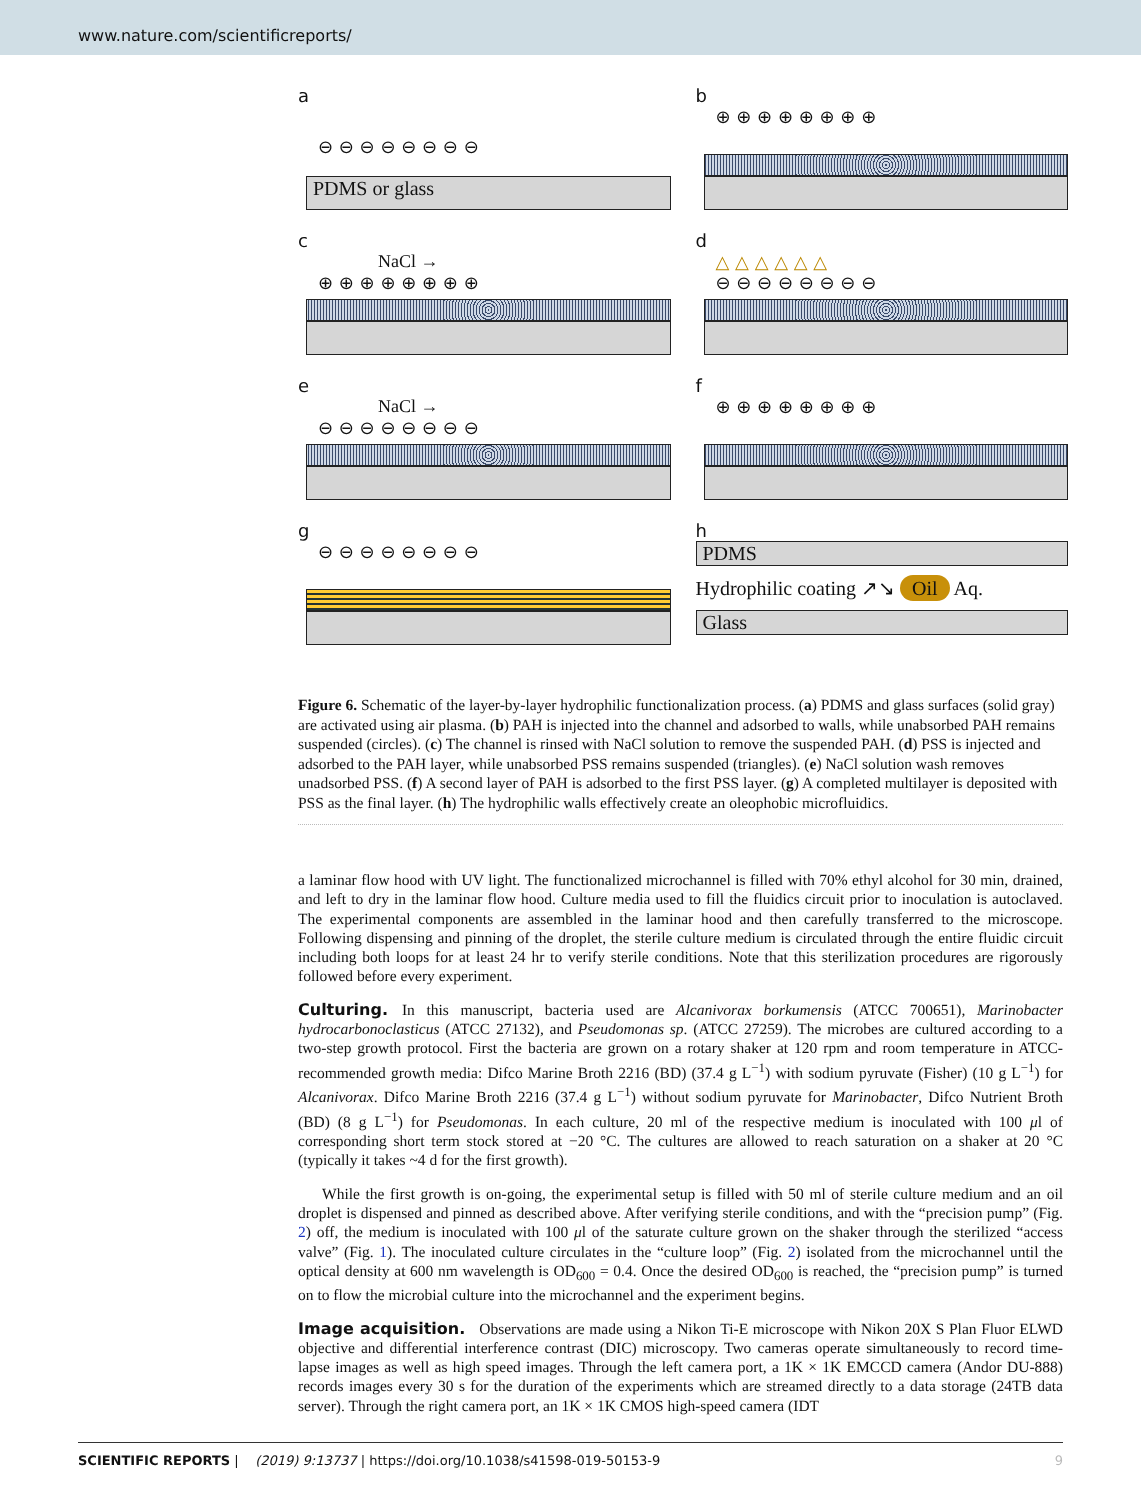www.nature.com/scientificreports/
a
⊖ ⊖ ⊖ ⊖ ⊖ ⊖ ⊖ ⊖
PDMS or glass
b
⊕ ⊕ ⊕ ⊕ ⊕ ⊕ ⊕ ⊕
c
NaCl →
⊕ ⊕ ⊕ ⊕ ⊕ ⊕ ⊕ ⊕
d
△ △ △ △ △ △
⊖ ⊖ ⊖ ⊖ ⊖ ⊖ ⊖ ⊖
e
NaCl →
⊖ ⊖ ⊖ ⊖ ⊖ ⊖ ⊖ ⊖
f
⊕ ⊕ ⊕ ⊕ ⊕ ⊕ ⊕ ⊕
g
⊖ ⊖ ⊖ ⊖ ⊖ ⊖ ⊖ ⊖
h
PDMS
Hydrophilic coating ↗↘ Oil Aq.
Glass
Figure 6. Schematic of the layer-by-layer hydrophilic functionalization process. (a) PDMS and glass surfaces (solid gray) are activated using air plasma. (b) PAH is injected into the channel and adsorbed to walls, while unabsorbed PAH remains suspended (circles). (c) The channel is rinsed with NaCl solution to remove the suspended PAH. (d) PSS is injected and adsorbed to the PAH layer, while unabsorbed PSS remains suspended (triangles). (e) NaCl solution wash removes unadsorbed PSS. (f) A second layer of PAH is adsorbed to the first PSS layer. (g) A completed multilayer is deposited with PSS as the final layer. (h) The hydrophilic walls effectively create an oleophobic microfluidics.
a laminar flow hood with UV light. The functionalized microchannel is filled with 70% ethyl alcohol for 30 min, drained, and left to dry in the laminar flow hood. Culture media used to fill the fluidics circuit prior to inoculation is autoclaved. The experimental components are assembled in the laminar hood and then carefully transferred to the microscope. Following dispensing and pinning of the droplet, the sterile culture medium is circulated through the entire fluidic circuit including both loops for at least 24 hr to verify sterile conditions. Note that this sterilization procedures are rigorously followed before every experiment.
Culturing.
In this manuscript, bacteria used are Alcanivorax borkumensis (ATCC 700651), Marinobacter hydrocarbonoclasticus (ATCC 27132), and Pseudomonas sp. (ATCC 27259). The microbes are cultured according to a two-step growth protocol. First the bacteria are grown on a rotary shaker at 120 rpm and room temperature in ATCC-recommended growth media: Difco Marine Broth 2216 (BD) (37.4 g L<sup>−1</sup>) with sodium pyruvate (Fisher) (10 g L<sup>−1</sup>) for Alcanivorax. Difco Marine Broth 2216 (37.4 g L<sup>−1</sup>) without sodium pyruvate for Marinobacter, Difco Nutrient Broth (BD) (8 g L<sup>−1</sup>) for Pseudomonas. In each culture, 20 ml of the respective medium is inoculated with 100 μl of corresponding short term stock stored at −20 °C. The cultures are allowed to reach saturation on a shaker at 20 °C (typically it takes ~4 d for the first growth).
While the first growth is on-going, the experimental setup is filled with 50 ml of sterile culture medium and an oil droplet is dispensed and pinned as described above. After verifying sterile conditions, and with the “precision pump” (Fig. 2) off, the medium is inoculated with 100 μl of the saturate culture grown on the shaker through the sterilized “access valve” (Fig. 1). The inoculated culture circulates in the “culture loop” (Fig. 2) isolated from the microchannel until the optical density at 600 nm wavelength is OD<sub>600</sub> = 0.4. Once the desired OD<sub>600</sub> is reached, the “precision pump” is turned on to flow the microbial culture into the microchannel and the experiment begins.
Image acquisition.
Observations are made using a Nikon Ti-E microscope with Nikon 20X S Plan Fluor ELWD objective and differential interference contrast (DIC) microscopy. Two cameras operate simultaneously to record time-lapse images as well as high speed images. Through the left camera port, a 1K × 1K EMCCD camera (Andor DU-888) records images every 30 s for the duration of the experiments which are streamed directly to a data storage (24TB data server). Through the right camera port, an 1K × 1K CMOS high-speed camera (IDT
SCIENTIFIC REPORTS | (2019) 9:13737 | https://doi.org/10.1038/s41598-019-50153-9 9